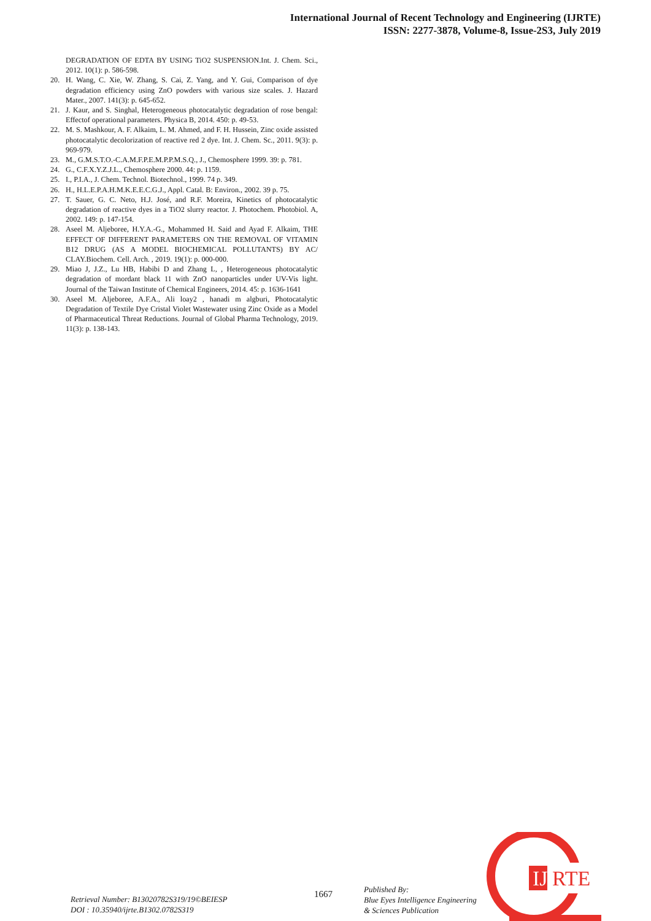International Journal of Recent Technology and Engineering (IJRTE)
ISSN: 2277-3878, Volume-8, Issue-2S3, July 2019
DEGRADATION OF EDTA BY USING TiO2 SUSPENSION.Int. J. Chem. Sci., 2012. 10(1): p. 586-598.
20. H. Wang, C. Xie, W. Zhang, S. Cai, Z. Yang, and Y. Gui, Comparison of dye degradation efficiency using ZnO powders with various size scales. J. Hazard Mater., 2007. 141(3): p. 645-652.
21. J. Kaur, and S. Singhal, Heterogeneous photocatalytic degradation of rose bengal: Effectof operational parameters. Physica B, 2014. 450: p. 49-53.
22. M. S. Mashkour, A. F. Alkaim, L. M. Ahmed, and F. H. Hussein, Zinc oxide assisted photocatalytic decolorization of reactive red 2 dye. Int. J. Chem. Sc., 2011. 9(3): p. 969-979.
23. M., G.M.S.T.O.-C.A.M.F.P.E.M.P.P.M.S.Q., J., Chemosphere 1999. 39: p. 781.
24. G., C.F.X.Y.Z.J.L., Chemosphere 2000. 44: p. 1159.
25. I., P.I.A., J. Chem. Technol. Biotechnol., 1999. 74 p. 349.
26. H., H.L.E.P.A.H.M.K.E.E.C.G.J., Appl. Catal. B: Environ., 2002. 39 p. 75.
27. T. Sauer, G. C. Neto, H.J. José, and R.F. Moreira, Kinetics of photocatalytic degradation of reactive dyes in a TiO2 slurry reactor. J. Photochem. Photobiol. A, 2002. 149: p. 147-154.
28. Aseel M. Aljeboree, H.Y.A.-G., Mohammed H. Said and Ayad F. Alkaim, THE EFFECT OF DIFFERENT PARAMETERS ON THE REMOVAL OF VITAMIN B12 DRUG (AS A MODEL BIOCHEMICAL POLLUTANTS) BY AC/ CLAY.Biochem. Cell. Arch. , 2019. 19(1): p. 000-000.
29. Miao J, J.Z., Lu HB, Habibi D and Zhang L, , Heterogeneous photocatalytic degradation of mordant black 11 with ZnO nanoparticles under UV-Vis light. Journal of the Taiwan Institute of Chemical Engineers, 2014. 45: p. 1636-1641
30. Aseel M. Aljeboree, A.F.A., Ali loay2 , hanadi m algburi, Photocatalytic Degradation of Textile Dye Cristal Violet Wastewater using Zinc Oxide as a Model of Pharmaceutical Threat Reductions. Journal of Global Pharma Technology, 2019. 11(3): p. 138-143.
IJ
RTE
Retrieval Number: B13020782S319/19©BEIESP
DOI : 10.35940/ijrte.B1302.0782S319
1667
Published By:
Blue Eyes Intelligence Engineering
& Sciences Publication